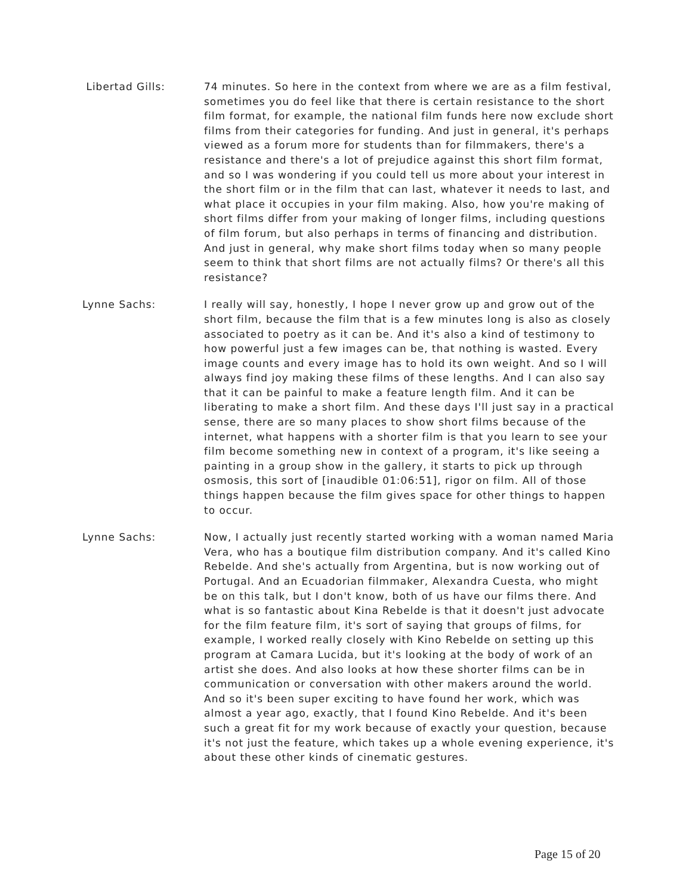Libertad Gills: 74 minutes. So here in the context from where we are as a film festival, sometimes you do feel like that there is certain resistance to the short film format, for example, the national film funds here now exclude short films from their categories for funding. And just in general, it's perhaps viewed as a forum more for students than for filmmakers, there's a resistance and there's a lot of prejudice against this short film format, and so I was wondering if you could tell us more about your interest in the short film or in the film that can last, whatever it needs to last, and what place it occupies in your film making. Also, how you're making of short films differ from your making of longer films, including questions of film forum, but also perhaps in terms of financing and distribution. And just in general, why make short films today when so many people seem to think that short films are not actually films? Or there's all this resistance?
Lynne Sachs: I really will say, honestly, I hope I never grow up and grow out of the short film, because the film that is a few minutes long is also as closely associated to poetry as it can be. And it's also a kind of testimony to how powerful just a few images can be, that nothing is wasted. Every image counts and every image has to hold its own weight. And so I will always find joy making these films of these lengths. And I can also say that it can be painful to make a feature length film. And it can be liberating to make a short film. And these days I'll just say in a practical sense, there are so many places to show short films because of the internet, what happens with a shorter film is that you learn to see your film become something new in context of a program, it's like seeing a painting in a group show in the gallery, it starts to pick up through osmosis, this sort of [inaudible 01:06:51], rigor on film. All of those things happen because the film gives space for other things to happen to occur.
Lynne Sachs: Now, I actually just recently started working with a woman named Maria Vera, who has a boutique film distribution company. And it's called Kino Rebelde. And she's actually from Argentina, but is now working out of Portugal. And an Ecuadorian filmmaker, Alexandra Cuesta, who might be on this talk, but I don't know, both of us have our films there. And what is so fantastic about Kina Rebelde is that it doesn't just advocate for the film feature film, it's sort of saying that groups of films, for example, I worked really closely with Kino Rebelde on setting up this program at Camara Lucida, but it's looking at the body of work of an artist she does. And also looks at how these shorter films can be in communication or conversation with other makers around the world. And so it's been super exciting to have found her work, which was almost a year ago, exactly, that I found Kino Rebelde. And it's been such a great fit for my work because of exactly your question, because it's not just the feature, which takes up a whole evening experience, it's about these other kinds of cinematic gestures.
Page 15 of 20